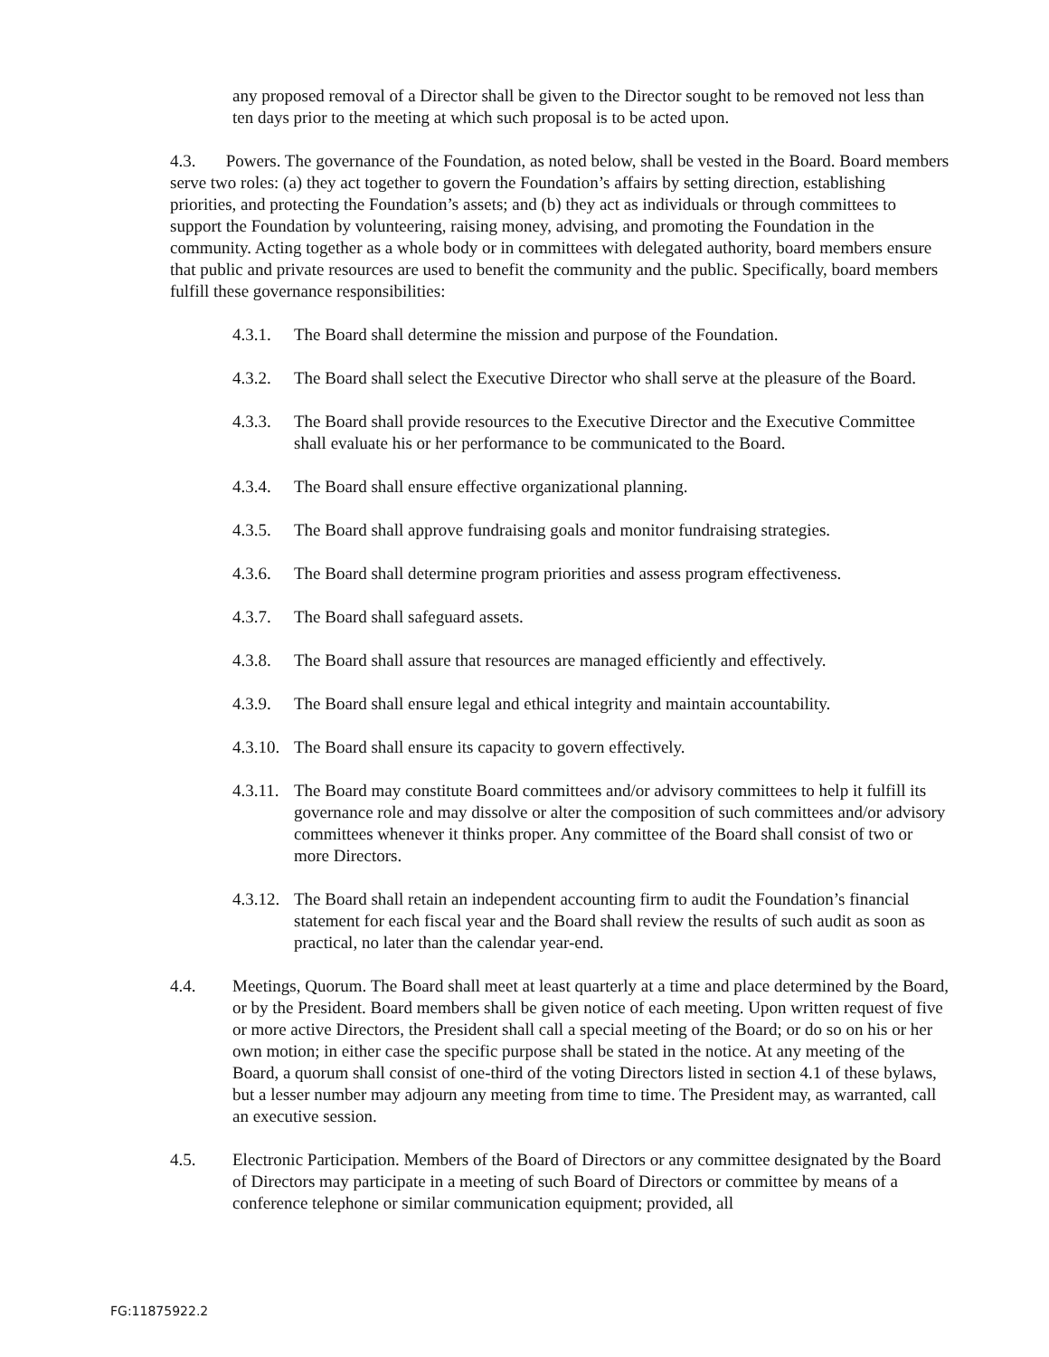any proposed removal of a Director shall be given to the Director sought to be removed not less than ten days prior to the meeting at which such proposal is to be acted upon.
4.3. Powers. The governance of the Foundation, as noted below, shall be vested in the Board. Board members serve two roles: (a) they act together to govern the Foundation’s affairs by setting direction, establishing priorities, and protecting the Foundation’s assets; and (b) they act as individuals or through committees to support the Foundation by volunteering, raising money, advising, and promoting the Foundation in the community. Acting together as a whole body or in committees with delegated authority, board members ensure that public and private resources are used to benefit the community and the public. Specifically, board members fulfill these governance responsibilities:
4.3.1. The Board shall determine the mission and purpose of the Foundation.
4.3.2. The Board shall select the Executive Director who shall serve at the pleasure of the Board.
4.3.3. The Board shall provide resources to the Executive Director and the Executive Committee shall evaluate his or her performance to be communicated to the Board.
4.3.4. The Board shall ensure effective organizational planning.
4.3.5. The Board shall approve fundraising goals and monitor fundraising strategies.
4.3.6. The Board shall determine program priorities and assess program effectiveness.
4.3.7. The Board shall safeguard assets.
4.3.8. The Board shall assure that resources are managed efficiently and effectively.
4.3.9. The Board shall ensure legal and ethical integrity and maintain accountability.
4.3.10. The Board shall ensure its capacity to govern effectively.
4.3.11. The Board may constitute Board committees and/or advisory committees to help it fulfill its governance role and may dissolve or alter the composition of such committees and/or advisory committees whenever it thinks proper. Any committee of the Board shall consist of two or more Directors.
4.3.12. The Board shall retain an independent accounting firm to audit the Foundation’s financial statement for each fiscal year and the Board shall review the results of such audit as soon as practical, no later than the calendar year-end.
4.4. Meetings, Quorum. The Board shall meet at least quarterly at a time and place determined by the Board, or by the President. Board members shall be given notice of each meeting. Upon written request of five or more active Directors, the President shall call a special meeting of the Board; or do so on his or her own motion; in either case the specific purpose shall be stated in the notice. At any meeting of the Board, a quorum shall consist of one-third of the voting Directors listed in section 4.1 of these bylaws, but a lesser number may adjourn any meeting from time to time. The President may, as warranted, call an executive session.
4.5. Electronic Participation. Members of the Board of Directors or any committee designated by the Board of Directors may participate in a meeting of such Board of Directors or committee by means of a conference telephone or similar communication equipment; provided, all
FG:11875922.2